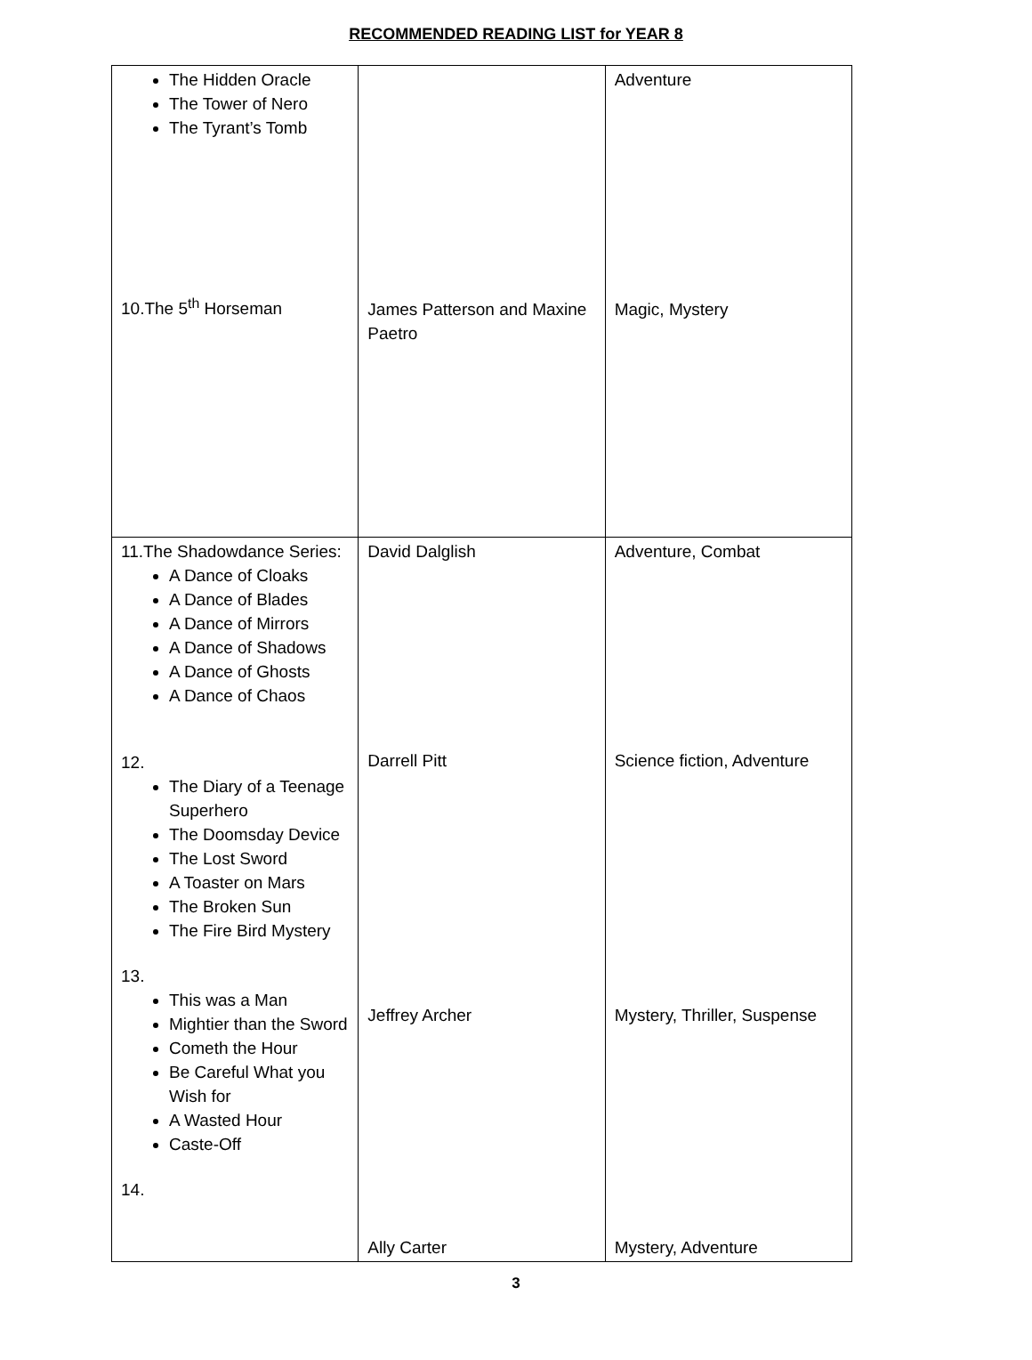RECOMMENDED READING LIST for YEAR 8
| The Hidden Oracle The Tower of Nero The Tyrant’s Tomb 10.The 5<sup>th</sup> Horseman | James Patterson and Maxine Paetro | Adventure Magic, Mystery |
| 11.The Shadowdance Series: A Dance of Cloaks A Dance of Blades A Dance of Mirrors A Dance of Shadows A Dance of Ghosts A Dance of Chaos 12. The Diary of a Teenage Superhero The Doomsday Device The Lost Sword A Toaster on Mars The Broken Sun The Fire Bird Mystery 13. This was a Man Mightier than the Sword Cometh the Hour Be Careful What you Wish for A Wasted Hour Caste-Off 14. | David Dalglish Darrell Pitt Jeffrey Archer Ally Carter | Adventure, Combat Science fiction, Adventure Mystery, Thriller, Suspense Mystery, Adventure |
3